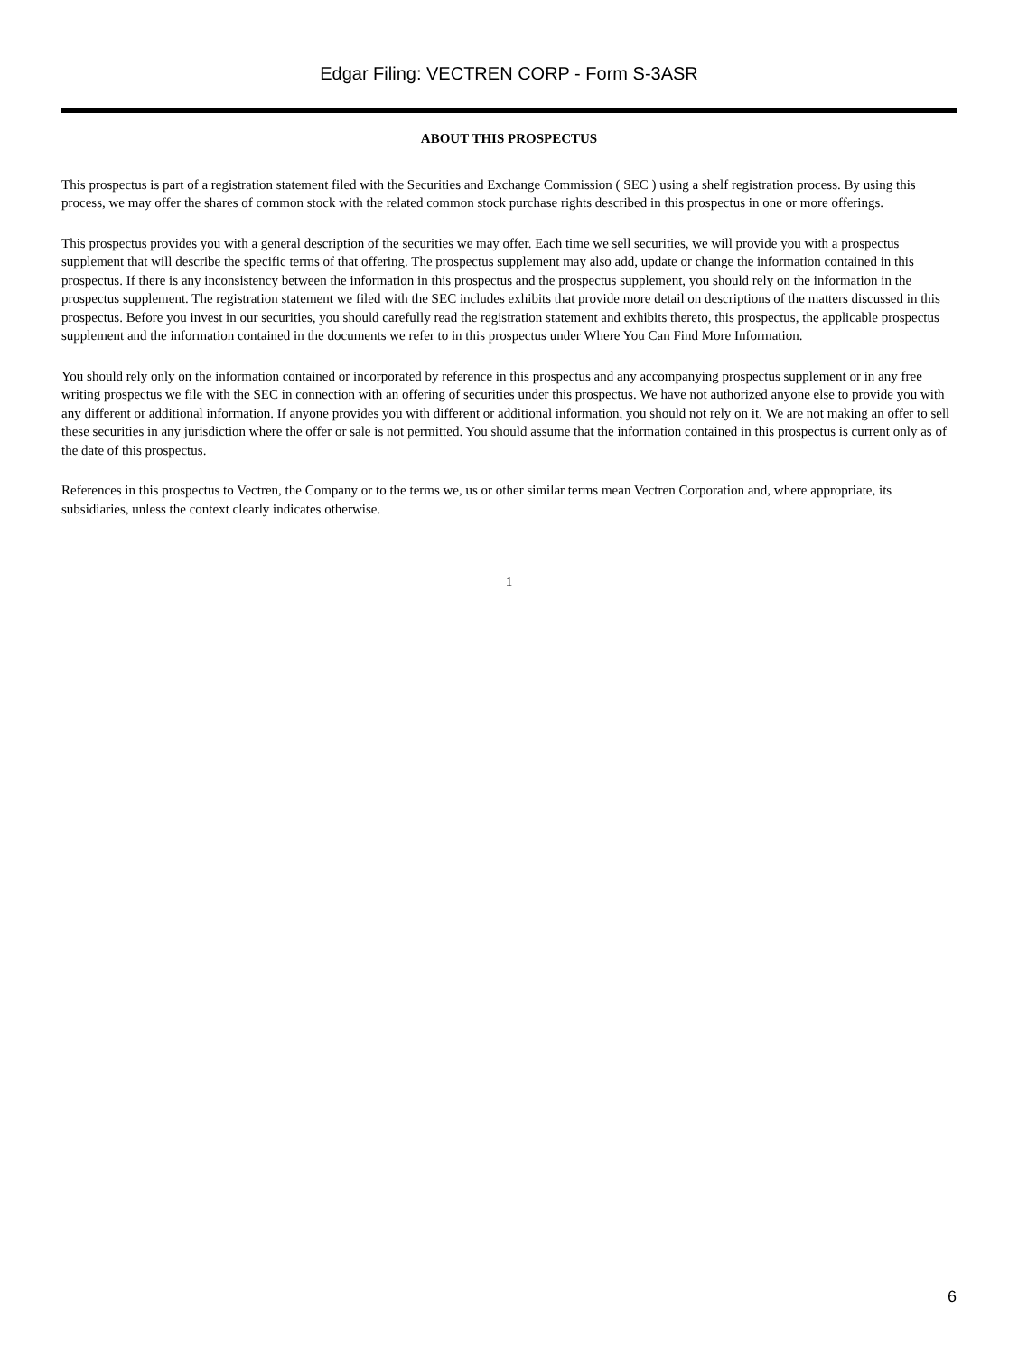Edgar Filing: VECTREN CORP - Form S-3ASR
ABOUT THIS PROSPECTUS
This prospectus is part of a registration statement filed with the Securities and Exchange Commission ( SEC ) using a shelf registration process. By using this process, we may offer the shares of common stock with the related common stock purchase rights described in this prospectus in one or more offerings.
This prospectus provides you with a general description of the securities we may offer. Each time we sell securities, we will provide you with a prospectus supplement that will describe the specific terms of that offering. The prospectus supplement may also add, update or change the information contained in this prospectus. If there is any inconsistency between the information in this prospectus and the prospectus supplement, you should rely on the information in the prospectus supplement. The registration statement we filed with the SEC includes exhibits that provide more detail on descriptions of the matters discussed in this prospectus. Before you invest in our securities, you should carefully read the registration statement and exhibits thereto, this prospectus, the applicable prospectus supplement and the information contained in the documents we refer to in this prospectus under Where You Can Find More Information.
You should rely only on the information contained or incorporated by reference in this prospectus and any accompanying prospectus supplement or in any free writing prospectus we file with the SEC in connection with an offering of securities under this prospectus. We have not authorized anyone else to provide you with any different or additional information. If anyone provides you with different or additional information, you should not rely on it. We are not making an offer to sell these securities in any jurisdiction where the offer or sale is not permitted. You should assume that the information contained in this prospectus is current only as of the date of this prospectus.
References in this prospectus to Vectren, the Company or to the terms we, us or other similar terms mean Vectren Corporation and, where appropriate, its subsidiaries, unless the context clearly indicates otherwise.
1
6